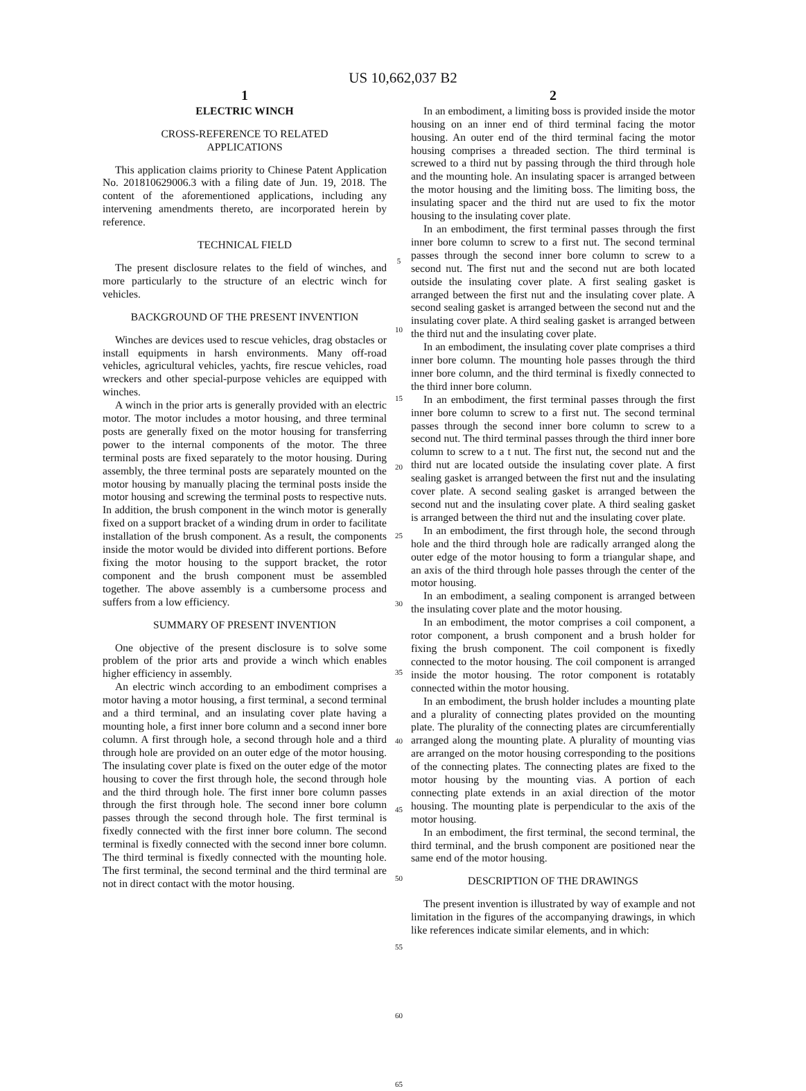US 10,662,037 B2
1
ELECTRIC WINCH
CROSS-REFERENCE TO RELATED APPLICATIONS
This application claims priority to Chinese Patent Application No. 201810629006.3 with a filing date of Jun. 19, 2018. The content of the aforementioned applications, including any intervening amendments thereto, are incorporated herein by reference.
TECHNICAL FIELD
The present disclosure relates to the field of winches, and more particularly to the structure of an electric winch for vehicles.
BACKGROUND OF THE PRESENT INVENTION
Winches are devices used to rescue vehicles, drag obstacles or install equipments in harsh environments. Many off-road vehicles, agricultural vehicles, yachts, fire rescue vehicles, road wreckers and other special-purpose vehicles are equipped with winches.
A winch in the prior arts is generally provided with an electric motor. The motor includes a motor housing, and three terminal posts are generally fixed on the motor housing for transferring power to the internal components of the motor. The three terminal posts are fixed separately to the motor housing. During assembly, the three terminal posts are separately mounted on the motor housing by manually placing the terminal posts inside the motor housing and screwing the terminal posts to respective nuts. In addition, the brush component in the winch motor is generally fixed on a support bracket of a winding drum in order to facilitate installation of the brush component. As a result, the components inside the motor would be divided into different portions. Before fixing the motor housing to the support bracket, the rotor component and the brush component must be assembled together. The above assembly is a cumbersome process and suffers from a low efficiency.
SUMMARY OF PRESENT INVENTION
One objective of the present disclosure is to solve some problem of the prior arts and provide a winch which enables higher efficiency in assembly.
An electric winch according to an embodiment comprises a motor having a motor housing, a first terminal, a second terminal and a third terminal, and an insulating cover plate having a mounting hole, a first inner bore column and a second inner bore column. A first through hole, a second through hole and a third through hole are provided on an outer edge of the motor housing. The insulating cover plate is fixed on the outer edge of the motor housing to cover the first through hole, the second through hole and the third through hole. The first inner bore column passes through the first through hole. The second inner bore column passes through the second through hole. The first terminal is fixedly connected with the first inner bore column. The second terminal is fixedly connected with the second inner bore column. The third terminal is fixedly connected with the mounting hole. The first terminal, the second terminal and the third terminal are not in direct contact with the motor housing.
5
10
15
20
25
30
35
40
45
50
55
60
65
2
In an embodiment, a limiting boss is provided inside the motor housing on an inner end of third terminal facing the motor housing. An outer end of the third terminal facing the motor housing comprises a threaded section. The third terminal is screwed to a third nut by passing through the third through hole and the mounting hole. An insulating spacer is arranged between the motor housing and the limiting boss. The limiting boss, the insulating spacer and the third nut are used to fix the motor housing to the insulating cover plate.
In an embodiment, the first terminal passes through the first inner bore column to screw to a first nut. The second terminal passes through the second inner bore column to screw to a second nut. The first nut and the second nut are both located outside the insulating cover plate. A first sealing gasket is arranged between the first nut and the insulating cover plate. A second sealing gasket is arranged between the second nut and the insulating cover plate. A third sealing gasket is arranged between the third nut and the insulating cover plate.
In an embodiment, the insulating cover plate comprises a third inner bore column. The mounting hole passes through the third inner bore column, and the third terminal is fixedly connected to the third inner bore column.
In an embodiment, the first terminal passes through the first inner bore column to screw to a first nut. The second terminal passes through the second inner bore column to screw to a second nut. The third terminal passes through the third inner bore column to screw to a t nut. The first nut, the second nut and the third nut are located outside the insulating cover plate. A first sealing gasket is arranged between the first nut and the insulating cover plate. A second sealing gasket is arranged between the second nut and the insulating cover plate. A third sealing gasket is arranged between the third nut and the insulating cover plate.
In an embodiment, the first through hole, the second through hole and the third through hole are radically arranged along the outer edge of the motor housing to form a triangular shape, and an axis of the third through hole passes through the center of the motor housing.
In an embodiment, a sealing component is arranged between the insulating cover plate and the motor housing.
In an embodiment, the motor comprises a coil component, a rotor component, a brush component and a brush holder for fixing the brush component. The coil component is fixedly connected to the motor housing. The coil component is arranged inside the motor housing. The rotor component is rotatably connected within the motor housing.
In an embodiment, the brush holder includes a mounting plate and a plurality of connecting plates provided on the mounting plate. The plurality of the connecting plates are circumferentially arranged along the mounting plate. A plurality of mounting vias are arranged on the motor housing corresponding to the positions of the connecting plates. The connecting plates are fixed to the motor housing by the mounting vias. A portion of each connecting plate extends in an axial direction of the motor housing. The mounting plate is perpendicular to the axis of the motor housing.
In an embodiment, the first terminal, the second terminal, the third terminal, and the brush component are positioned near the same end of the motor housing.
DESCRIPTION OF THE DRAWINGS
The present invention is illustrated by way of example and not limitation in the figures of the accompanying drawings, in which like references indicate similar elements, and in which: